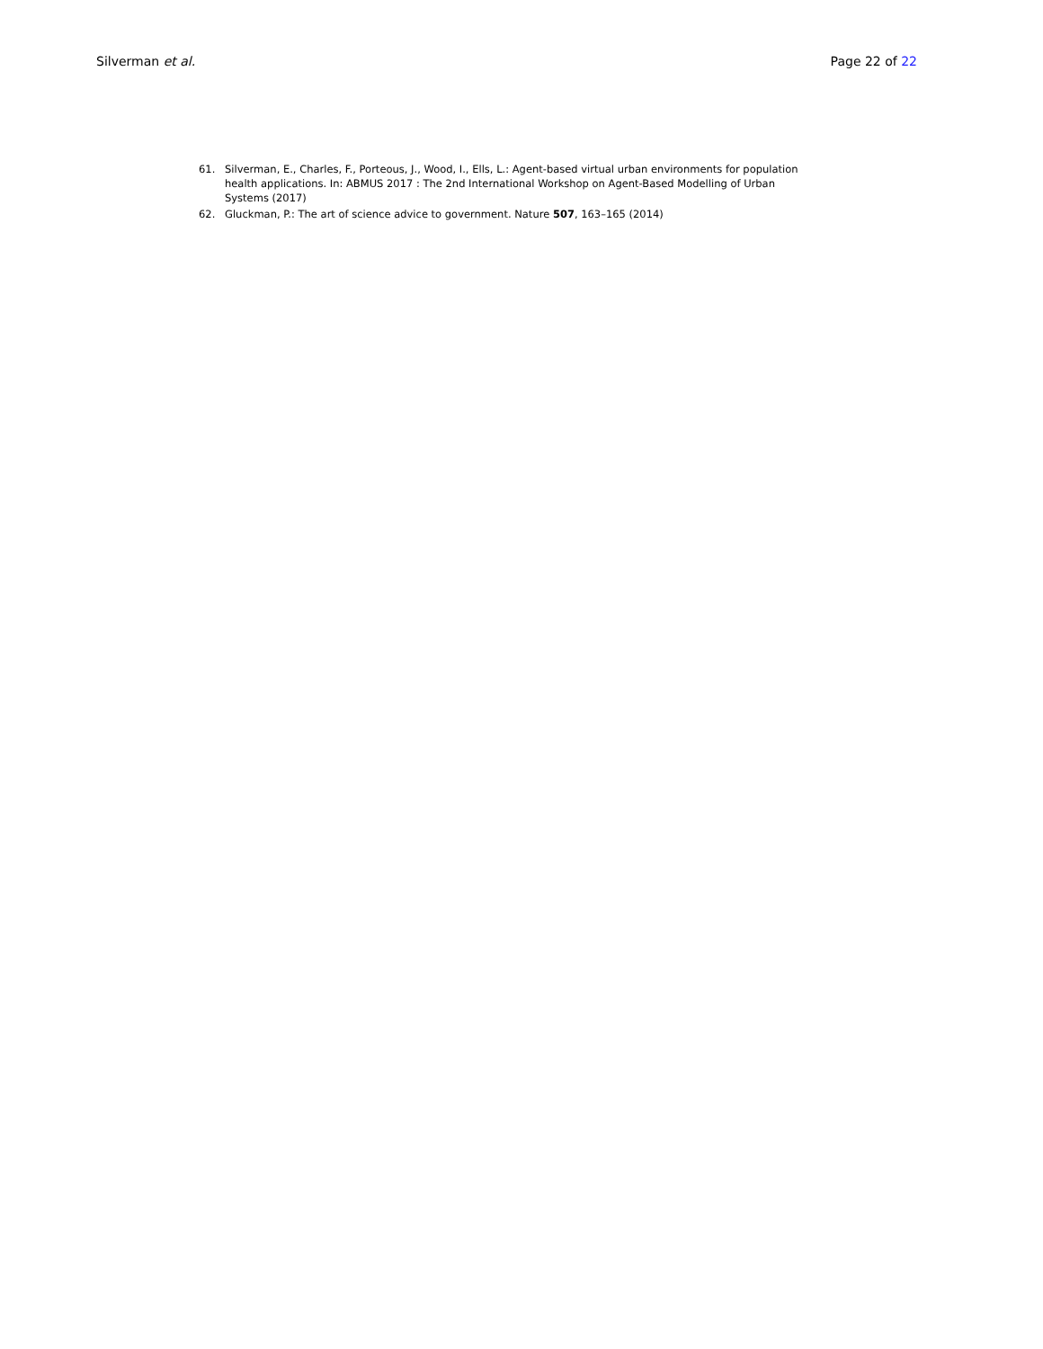Silverman et al. Page 22 of 22
61. Silverman, E., Charles, F., Porteous, J., Wood, I., Ells, L.: Agent-based virtual urban environments for population health applications. In: ABMUS 2017 : The 2nd International Workshop on Agent-Based Modelling of Urban Systems (2017)
62. Gluckman, P.: The art of science advice to government. Nature 507, 163–165 (2014)